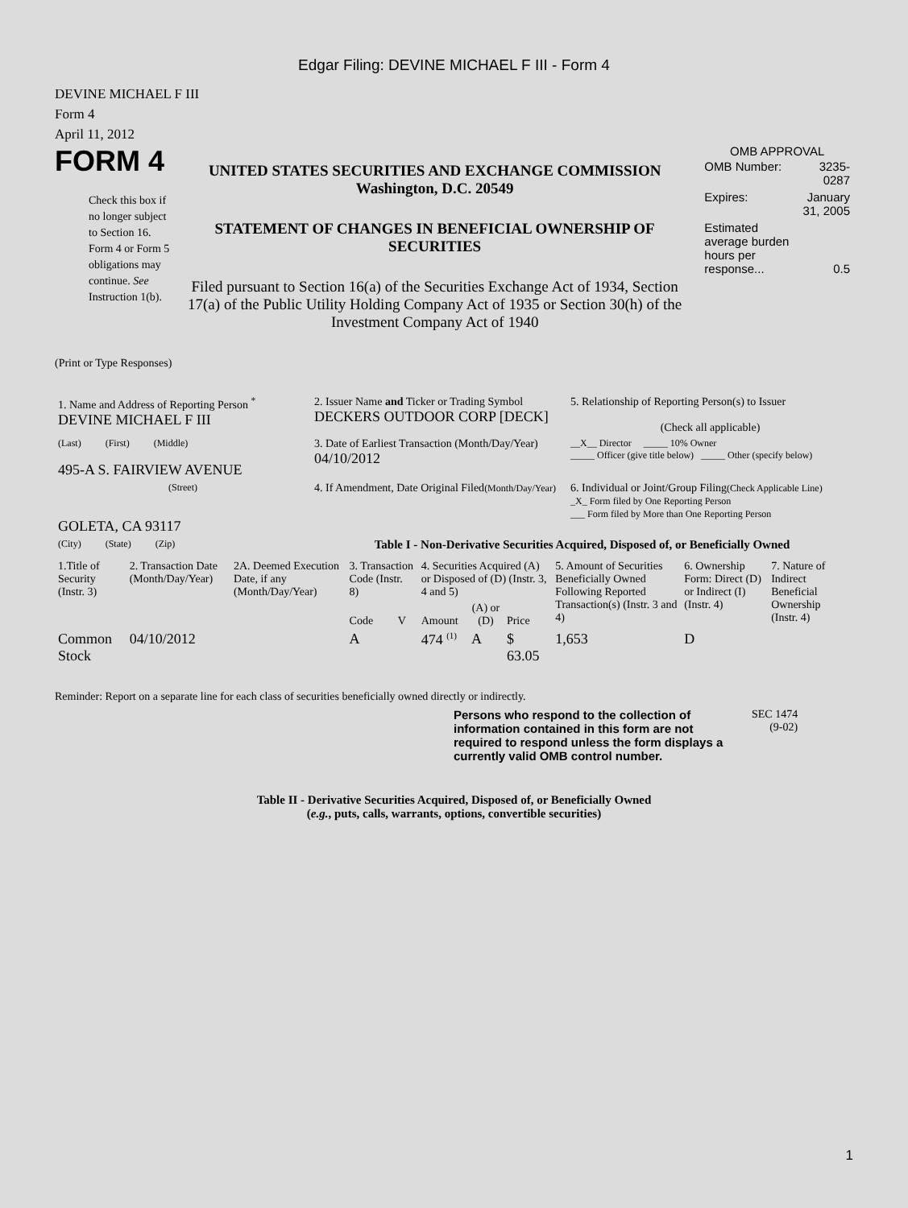Edgar Filing: DEVINE MICHAEL F III - Form 4
DEVINE MICHAEL F III
Form 4
April 11, 2012
FORM 4
Check this box if no longer subject to Section 16. Form 4 or Form 5 obligations may continue. See Instruction 1(b).
UNITED STATES SECURITIES AND EXCHANGE COMMISSION
Washington, D.C. 20549
STATEMENT OF CHANGES IN BENEFICIAL OWNERSHIP OF SECURITIES
Filed pursuant to Section 16(a) of the Securities Exchange Act of 1934, Section 17(a) of the Public Utility Holding Company Act of 1935 or Section 30(h) of the Investment Company Act of 1940
OMB APPROVAL
| OMB Number: | 3235-0287 |
| Expires: | January 31, 2005 |
| Estimated average burden hours per response... | 0.5 |
(Print or Type Responses)
| 1. Name and Address of Reporting Person <sup>*</sup> DEVINE MICHAEL F III | 2. Issuer Name and Ticker or Trading Symbol DECKERS OUTDOOR CORP [DECK] | 5. Relationship of Reporting Person(s) to Issuer (Check all applicable) |
| (Last) (First) (Middle) 495-A S. FAIRVIEW AVENUE | 3. Date of Earliest Transaction (Month/Day/Year) 04/10/2012 | __X__ Director _____ 10% Owner _____ Officer (give title below) _____ Other (specify below) |
| (Street) GOLETA, CA 93117 | 4. If Amendment, Date Original Filed (Month/Day/Year) | 6. Individual or Joint/Group Filing (Check Applicable Line) _X_ Form filed by One Reporting Person ___ Form filed by More than One Reporting Person |
| (City) (State) (Zip) | Table I - Non-Derivative Securities Acquired, Disposed of, or Beneficially Owned | |
| 1.Title of Security (Instr. 3) | 2. Transaction Date (Month/Day/Year) | 2A. Deemed Execution Date, if any (Month/Day/Year) | 3. Transaction Code (Instr. 8) | | 4. Securities Acquired (A) or Disposed of (D) (Instr. 3, 4 and 5) | | | 5. Amount of Securities Beneficially Owned Following Reported Transaction(s) (Instr. 3 and 4) | 6. Ownership Form: Direct (D) or Indirect (I) (Instr. 4) | 7. Nature of Indirect Beneficial Ownership (Instr. 4) |
| --- | --- | --- | --- | --- | --- | --- | --- | --- | --- | --- |
| | | | Code | V | Amount | (A) or (D) | Price | | | |
| Common Stock | 04/10/2012 | | A | | 474 <sup>(1)</sup> | A | $ 63.05 | 1,653 | D | |
Reminder: Report on a separate line for each class of securities beneficially owned directly or indirectly.
Persons who respond to the collection of information contained in this form are not required to respond unless the form displays a currently valid OMB control number.
SEC 1474
(9-02)
Table II - Derivative Securities Acquired, Disposed of, or Beneficially Owned
(e.g., puts, calls, warrants, options, convertible securities)
1